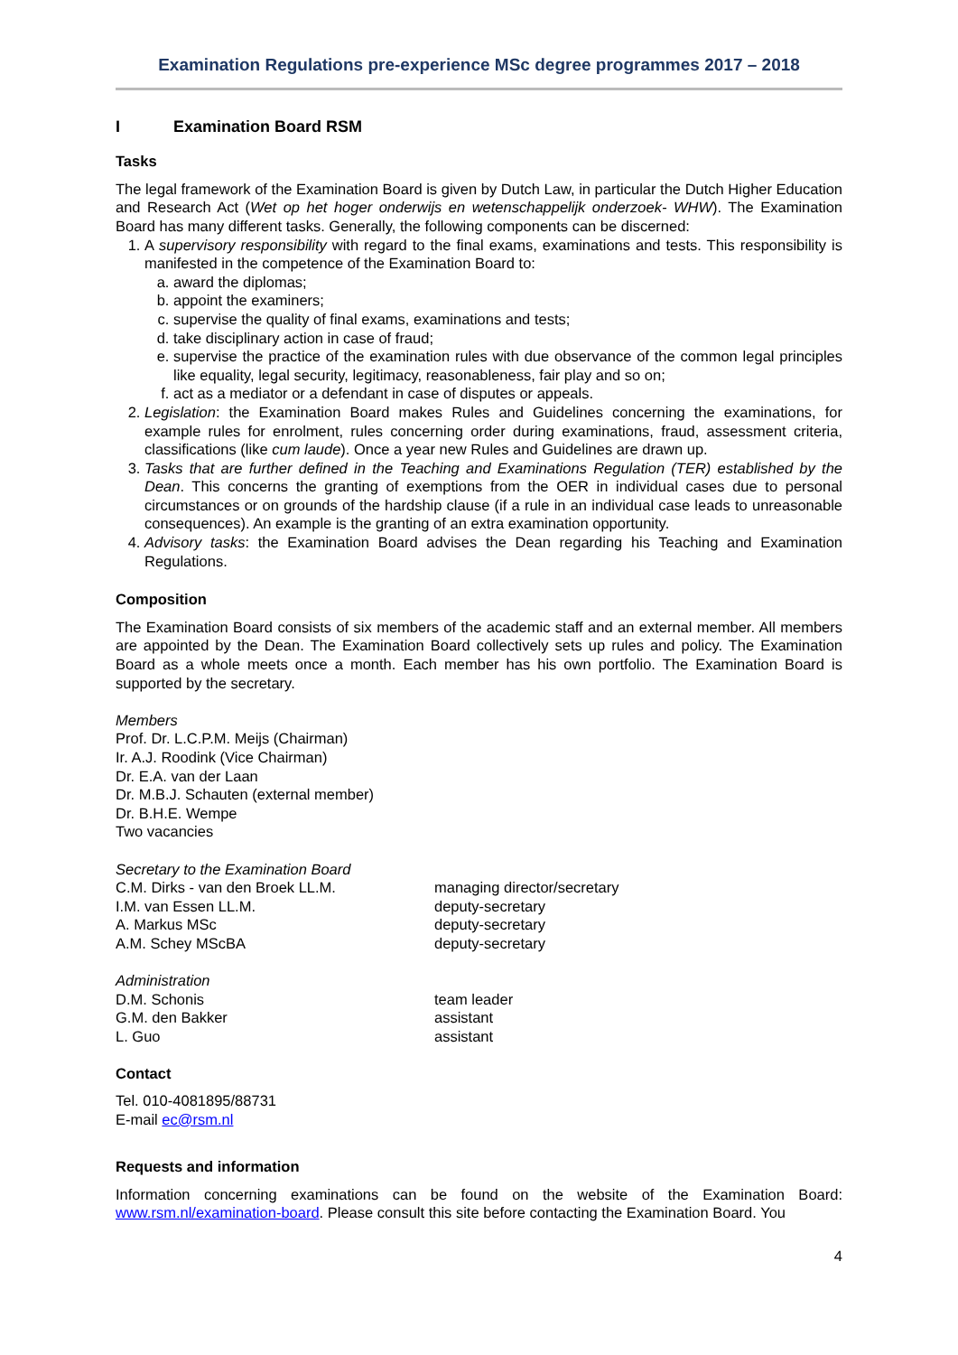Examination Regulations pre-experience MSc degree programmes 2017 – 2018
I Examination Board RSM
Tasks
The legal framework of the Examination Board is given by Dutch Law, in particular the Dutch Higher Education and Research Act (Wet op het hoger onderwijs en wetenschappelijk onderzoek- WHW). The Examination Board has many different tasks. Generally, the following components can be discerned:
1. A supervisory responsibility with regard to the final exams, examinations and tests. This responsibility is manifested in the competence of the Examination Board to:
a. award the diplomas;
b. appoint the examiners;
c. supervise the quality of final exams, examinations and tests;
d. take disciplinary action in case of fraud;
e. supervise the practice of the examination rules with due observance of the common legal principles like equality, legal security, legitimacy, reasonableness, fair play and so on;
f. act as a mediator or a defendant in case of disputes or appeals.
2. Legislation: the Examination Board makes Rules and Guidelines concerning the examinations, for example rules for enrolment, rules concerning order during examinations, fraud, assessment criteria, classifications (like cum laude). Once a year new Rules and Guidelines are drawn up.
3. Tasks that are further defined in the Teaching and Examinations Regulation (TER) established by the Dean. This concerns the granting of exemptions from the OER in individual cases due to personal circumstances or on grounds of the hardship clause (if a rule in an individual case leads to unreasonable consequences). An example is the granting of an extra examination opportunity.
4. Advisory tasks: the Examination Board advises the Dean regarding his Teaching and Examination Regulations.
Composition
The Examination Board consists of six members of the academic staff and an external member. All members are appointed by the Dean. The Examination Board collectively sets up rules and policy. The Examination Board as a whole meets once a month. Each member has his own portfolio. The Examination Board is supported by the secretary.
Members
Prof. Dr. L.C.P.M. Meijs (Chairman)
Ir. A.J. Roodink (Vice Chairman)
Dr. E.A. van der Laan
Dr. M.B.J. Schauten (external member)
Dr. B.H.E. Wempe
Two vacancies
Secretary to the Examination Board
C.M. Dirks - van den Broek LL.M. managing director/secretary
I.M. van Essen LL.M. deputy-secretary
A. Markus MSc deputy-secretary
A.M. Schey MScBA deputy-secretary
Administration
D.M. Schonis team leader
G.M. den Bakker assistant
L. Guo assistant
Contact
Tel. 010-4081895/88731
E-mail ec@rsm.nl
Requests and information
Information concerning examinations can be found on the website of the Examination Board: www.rsm.nl/examination-board. Please consult this site before contacting the Examination Board. You
4